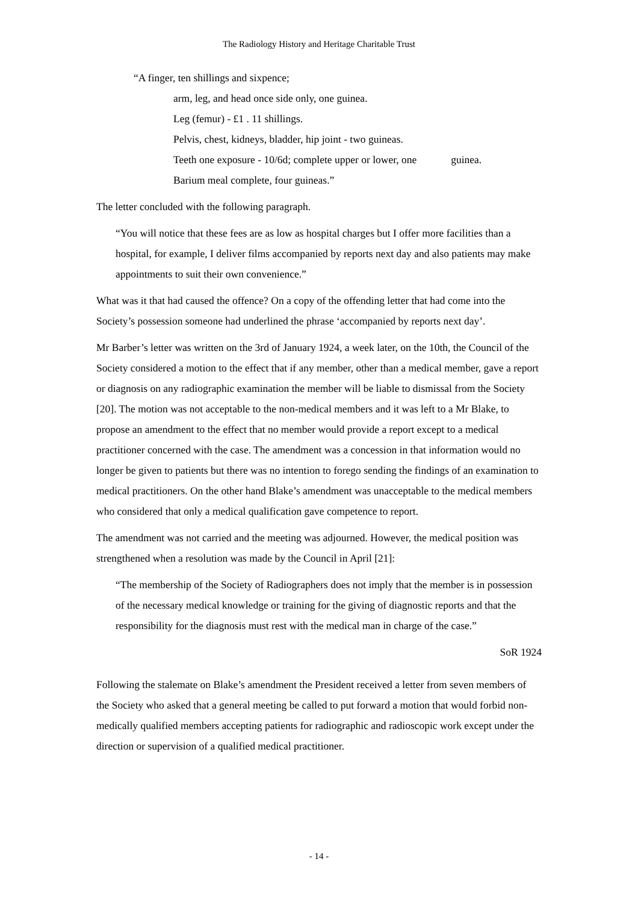The Radiology History and Heritage Charitable Trust
“A finger, ten shillings and sixpence;
arm, leg, and head once side only, one guinea.
Leg (femur) - £1 . 11 shillings.
Pelvis, chest, kidneys, bladder, hip joint - two guineas.
Teeth one exposure - 10/6d; complete upper or lower, one guinea.
Barium meal complete, four guineas.”
The letter concluded with the following paragraph.
“You will notice that these fees are as low as hospital charges but I offer more facilities than a hospital, for example, I deliver films accompanied by reports next day and also patients may make appointments to suit their own convenience.”
What was it that had caused the offence? On a copy of the offending letter that had come into the Society’s possession someone had underlined the phrase ‘accompanied by reports next day’.
Mr Barber’s letter was written on the 3rd of January 1924, a week later, on the 10th, the Council of the Society considered a motion to the effect that if any member, other than a medical member, gave a report or diagnosis on any radiographic examination the member will be liable to dismissal from the Society [20]. The motion was not acceptable to the non-medical members and it was left to a Mr Blake, to propose an amendment to the effect that no member would provide a report except to a medical practitioner concerned with the case. The amendment was a concession in that information would no longer be given to patients but there was no intention to forego sending the findings of an examination to medical practitioners. On the other hand Blake’s amendment was unacceptable to the medical members who considered that only a medical qualification gave competence to report.
The amendment was not carried and the meeting was adjourned. However, the medical position was strengthened when a resolution was made by the Council in April [21]:
“The membership of the Society of Radiographers does not imply that the member is in possession of the necessary medical knowledge or training for the giving of diagnostic reports and that the responsibility for the diagnosis must rest with the medical man in charge of the case.”
SoR 1924
Following the stalemate on Blake’s amendment the President received a letter from seven members of the Society who asked that a general meeting be called to put forward a motion that would forbid non-medically qualified members accepting patients for radiographic and radioscopic work except under the direction or supervision of a qualified medical practitioner.
- 14 -